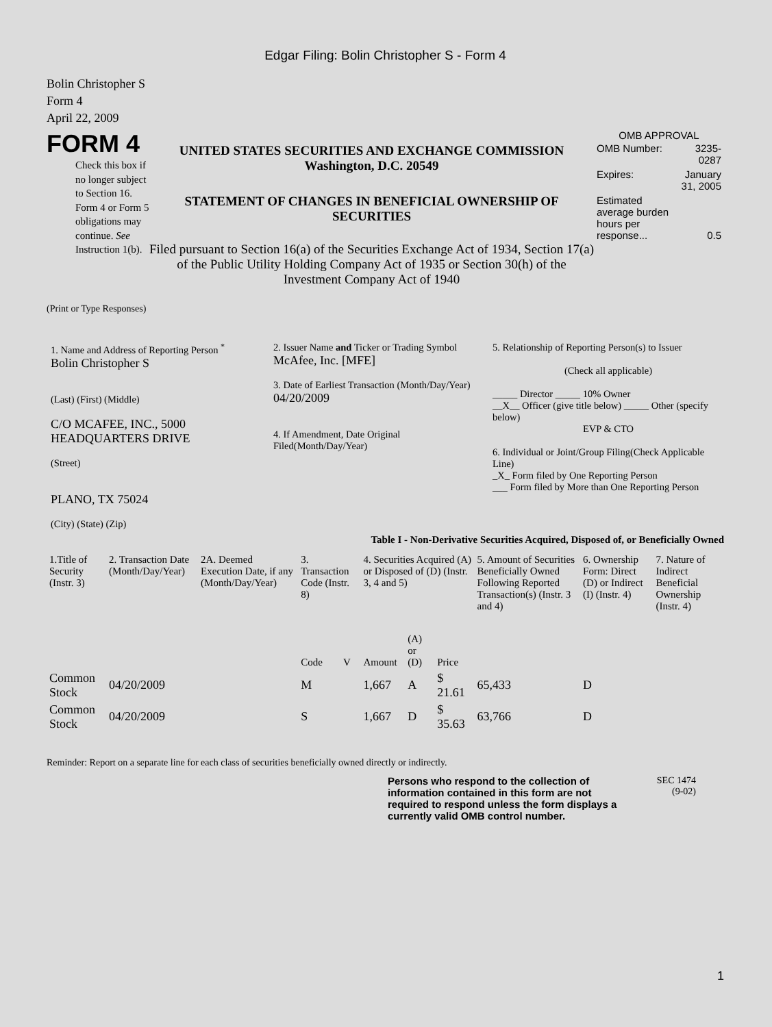Edgar Filing: Bolin Christopher S - Form 4
Bolin Christopher S
Form 4
April 22, 2009
FORM 4
Check this box if no longer subject to Section 16. Form 4 or Form 5 obligations may continue. See Instruction 1(b).
UNITED STATES SECURITIES AND EXCHANGE COMMISSION
Washington, D.C. 20549
STATEMENT OF CHANGES IN BENEFICIAL OWNERSHIP OF SECURITIES
Filed pursuant to Section 16(a) of the Securities Exchange Act of 1934, Section 17(a) of the Public Utility Holding Company Act of 1935 or Section 30(h) of the Investment Company Act of 1940
OMB APPROVAL
| OMB Number: | 3235-0287 |
| Expires: | January 31, 2005 |
| Estimated average burden hours per response... | 0.5 |
(Print or Type Responses)
1. Name and Address of Reporting Person <sup>*</sup>
Bolin Christopher S
(Last) (First) (Middle)
C/O MCAFEE, INC., 5000 HEADQUARTERS DRIVE
(Street)
PLANO, TX 75024
(City) (State) (Zip)
2. Issuer Name and Ticker or Trading Symbol
McAfee, Inc. [MFE]
3. Date of Earliest Transaction (Month/Day/Year)
04/20/2009
4. If Amendment, Date Original Filed(Month/Day/Year)
5. Relationship of Reporting Person(s) to Issuer
(Check all applicable)
_____ Director _____ 10% Owner
__X__ Officer (give title below) _____ Other (specify below)
EVP & CTO
6. Individual or Joint/Group Filing(Check Applicable Line)
_X_ Form filed by One Reporting Person
___ Form filed by More than One Reporting Person
Table I - Non-Derivative Securities Acquired, Disposed of, or Beneficially Owned
| 1.Title of Security (Instr. 3) | 2. Transaction Date (Month/Day/Year) | 2A. Deemed Execution Date, if any (Month/Day/Year) | 3. Transaction Code (Instr. 8) | | 4. Securities Acquired (A) or Disposed of (D) (Instr. 3, 4 and 5) | | | 5. Amount of Securities Beneficially Owned Following Reported Transaction(s) (Instr. 3 and 4) | 6. Ownership Form: Direct (D) or Indirect (I) (Instr. 4) | 7. Nature of Indirect Beneficial Ownership (Instr. 4) |
| --- | --- | --- | --- | --- | --- | --- | --- | --- | --- | --- |
| | | | Code | V | Amount | (A) or (D) | Price | | | |
| Common Stock | 04/20/2009 | | M | | 1,667 | A | $ 21.61 | 65,433 | D | |
| Common Stock | 04/20/2009 | | S | | 1,667 | D | $ 35.63 | 63,766 | D | |
Reminder: Report on a separate line for each class of securities beneficially owned directly or indirectly.
Persons who respond to the collection of information contained in this form are not required to respond unless the form displays a currently valid OMB control number.
SEC 1474
(9-02)
1